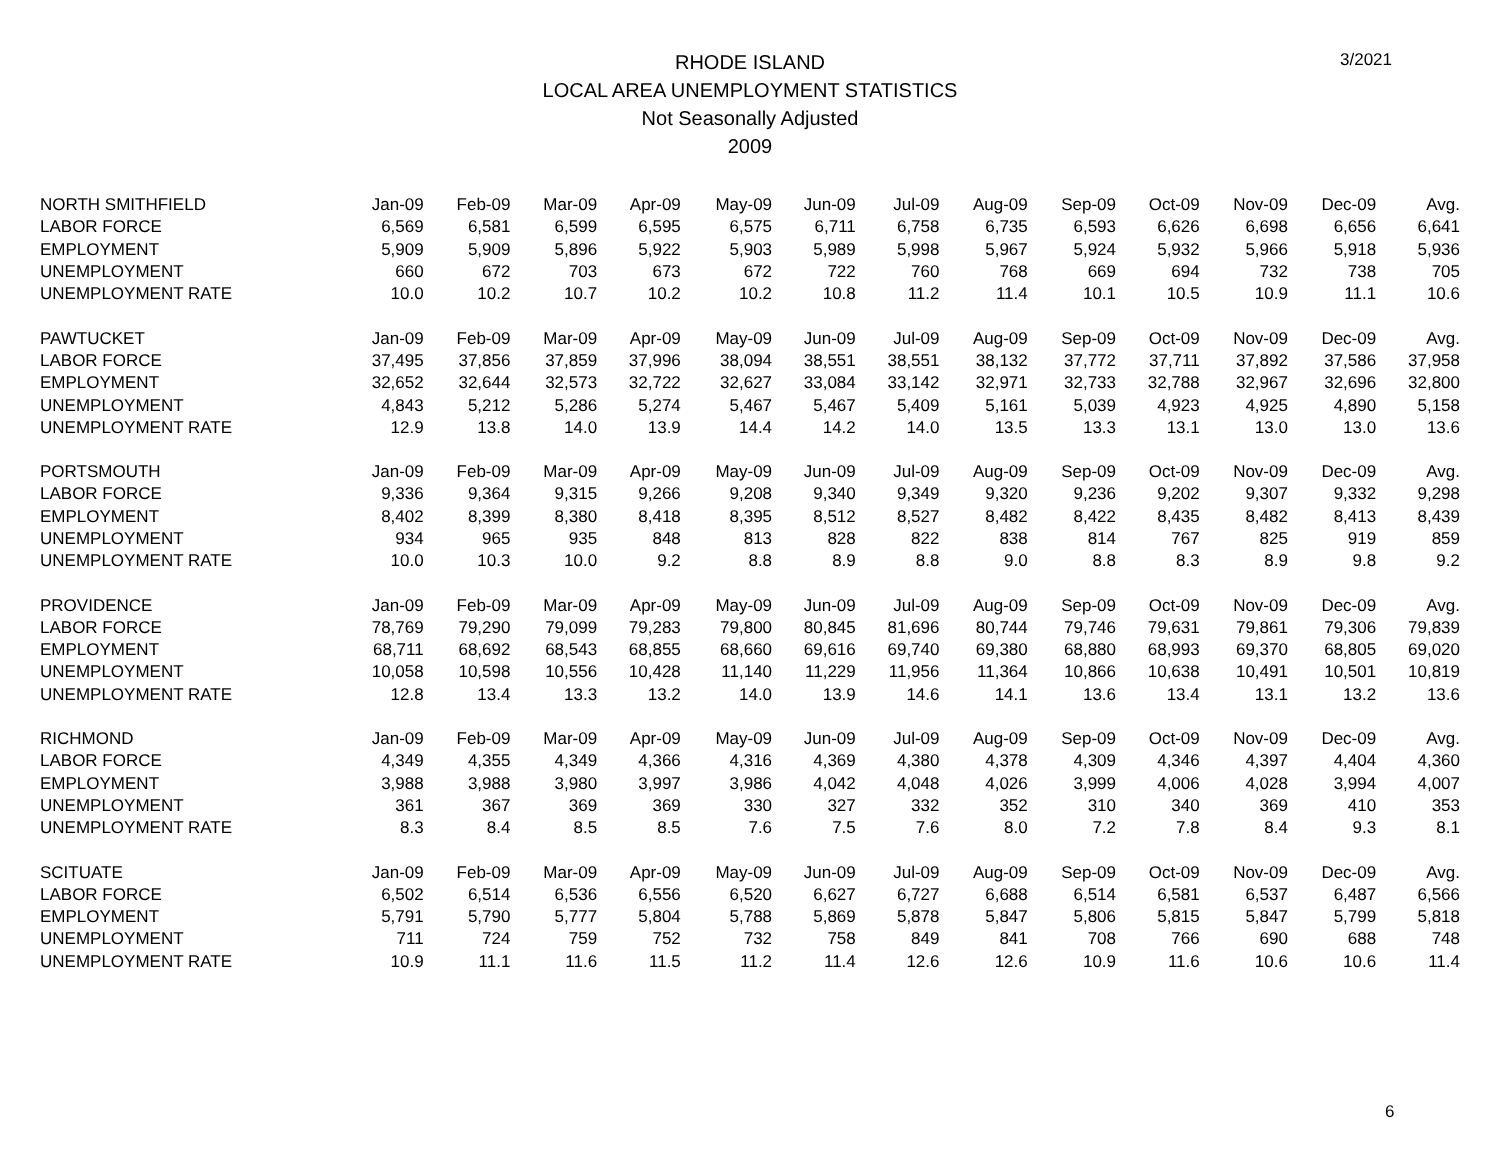3/2021
RHODE ISLAND
LOCAL AREA UNEMPLOYMENT STATISTICS
Not Seasonally Adjusted
2009
| NORTH SMITHFIELD | Jan-09 | Feb-09 | Mar-09 | Apr-09 | May-09 | Jun-09 | Jul-09 | Aug-09 | Sep-09 | Oct-09 | Nov-09 | Dec-09 | Avg. |
| --- | --- | --- | --- | --- | --- | --- | --- | --- | --- | --- | --- | --- | --- |
| LABOR FORCE | 6,569 | 6,581 | 6,599 | 6,595 | 6,575 | 6,711 | 6,758 | 6,735 | 6,593 | 6,626 | 6,698 | 6,656 | 6,641 |
| EMPLOYMENT | 5,909 | 5,909 | 5,896 | 5,922 | 5,903 | 5,989 | 5,998 | 5,967 | 5,924 | 5,932 | 5,966 | 5,918 | 5,936 |
| UNEMPLOYMENT | 660 | 672 | 703 | 673 | 672 | 722 | 760 | 768 | 669 | 694 | 732 | 738 | 705 |
| UNEMPLOYMENT RATE | 10.0 | 10.2 | 10.7 | 10.2 | 10.2 | 10.8 | 11.2 | 11.4 | 10.1 | 10.5 | 10.9 | 11.1 | 10.6 |
| PAWTUCKET | Jan-09 | Feb-09 | Mar-09 | Apr-09 | May-09 | Jun-09 | Jul-09 | Aug-09 | Sep-09 | Oct-09 | Nov-09 | Dec-09 | Avg. |
| LABOR FORCE | 37,495 | 37,856 | 37,859 | 37,996 | 38,094 | 38,551 | 38,551 | 38,132 | 37,772 | 37,711 | 37,892 | 37,586 | 37,958 |
| EMPLOYMENT | 32,652 | 32,644 | 32,573 | 32,722 | 32,627 | 33,084 | 33,142 | 32,971 | 32,733 | 32,788 | 32,967 | 32,696 | 32,800 |
| UNEMPLOYMENT | 4,843 | 5,212 | 5,286 | 5,274 | 5,467 | 5,467 | 5,409 | 5,161 | 5,039 | 4,923 | 4,925 | 4,890 | 5,158 |
| UNEMPLOYMENT RATE | 12.9 | 13.8 | 14.0 | 13.9 | 14.4 | 14.2 | 14.0 | 13.5 | 13.3 | 13.1 | 13.0 | 13.0 | 13.6 |
| PORTSMOUTH | Jan-09 | Feb-09 | Mar-09 | Apr-09 | May-09 | Jun-09 | Jul-09 | Aug-09 | Sep-09 | Oct-09 | Nov-09 | Dec-09 | Avg. |
| LABOR FORCE | 9,336 | 9,364 | 9,315 | 9,266 | 9,208 | 9,340 | 9,349 | 9,320 | 9,236 | 9,202 | 9,307 | 9,332 | 9,298 |
| EMPLOYMENT | 8,402 | 8,399 | 8,380 | 8,418 | 8,395 | 8,512 | 8,527 | 8,482 | 8,422 | 8,435 | 8,482 | 8,413 | 8,439 |
| UNEMPLOYMENT | 934 | 965 | 935 | 848 | 813 | 828 | 822 | 838 | 814 | 767 | 825 | 919 | 859 |
| UNEMPLOYMENT RATE | 10.0 | 10.3 | 10.0 | 9.2 | 8.8 | 8.9 | 8.8 | 9.0 | 8.8 | 8.3 | 8.9 | 9.8 | 9.2 |
| PROVIDENCE | Jan-09 | Feb-09 | Mar-09 | Apr-09 | May-09 | Jun-09 | Jul-09 | Aug-09 | Sep-09 | Oct-09 | Nov-09 | Dec-09 | Avg. |
| LABOR FORCE | 78,769 | 79,290 | 79,099 | 79,283 | 79,800 | 80,845 | 81,696 | 80,744 | 79,746 | 79,631 | 79,861 | 79,306 | 79,839 |
| EMPLOYMENT | 68,711 | 68,692 | 68,543 | 68,855 | 68,660 | 69,616 | 69,740 | 69,380 | 68,880 | 68,993 | 69,370 | 68,805 | 69,020 |
| UNEMPLOYMENT | 10,058 | 10,598 | 10,556 | 10,428 | 11,140 | 11,229 | 11,956 | 11,364 | 10,866 | 10,638 | 10,491 | 10,501 | 10,819 |
| UNEMPLOYMENT RATE | 12.8 | 13.4 | 13.3 | 13.2 | 14.0 | 13.9 | 14.6 | 14.1 | 13.6 | 13.4 | 13.1 | 13.2 | 13.6 |
| RICHMOND | Jan-09 | Feb-09 | Mar-09 | Apr-09 | May-09 | Jun-09 | Jul-09 | Aug-09 | Sep-09 | Oct-09 | Nov-09 | Dec-09 | Avg. |
| LABOR FORCE | 4,349 | 4,355 | 4,349 | 4,366 | 4,316 | 4,369 | 4,380 | 4,378 | 4,309 | 4,346 | 4,397 | 4,404 | 4,360 |
| EMPLOYMENT | 3,988 | 3,988 | 3,980 | 3,997 | 3,986 | 4,042 | 4,048 | 4,026 | 3,999 | 4,006 | 4,028 | 3,994 | 4,007 |
| UNEMPLOYMENT | 361 | 367 | 369 | 369 | 330 | 327 | 332 | 352 | 310 | 340 | 369 | 410 | 353 |
| UNEMPLOYMENT RATE | 8.3 | 8.4 | 8.5 | 8.5 | 7.6 | 7.5 | 7.6 | 8.0 | 7.2 | 7.8 | 8.4 | 9.3 | 8.1 |
| SCITUATE | Jan-09 | Feb-09 | Mar-09 | Apr-09 | May-09 | Jun-09 | Jul-09 | Aug-09 | Sep-09 | Oct-09 | Nov-09 | Dec-09 | Avg. |
| LABOR FORCE | 6,502 | 6,514 | 6,536 | 6,556 | 6,520 | 6,627 | 6,727 | 6,688 | 6,514 | 6,581 | 6,537 | 6,487 | 6,566 |
| EMPLOYMENT | 5,791 | 5,790 | 5,777 | 5,804 | 5,788 | 5,869 | 5,878 | 5,847 | 5,806 | 5,815 | 5,847 | 5,799 | 5,818 |
| UNEMPLOYMENT | 711 | 724 | 759 | 752 | 732 | 758 | 849 | 841 | 708 | 766 | 690 | 688 | 748 |
| UNEMPLOYMENT RATE | 10.9 | 11.1 | 11.6 | 11.5 | 11.2 | 11.4 | 12.6 | 12.6 | 10.9 | 11.6 | 10.6 | 10.6 | 11.4 |
6